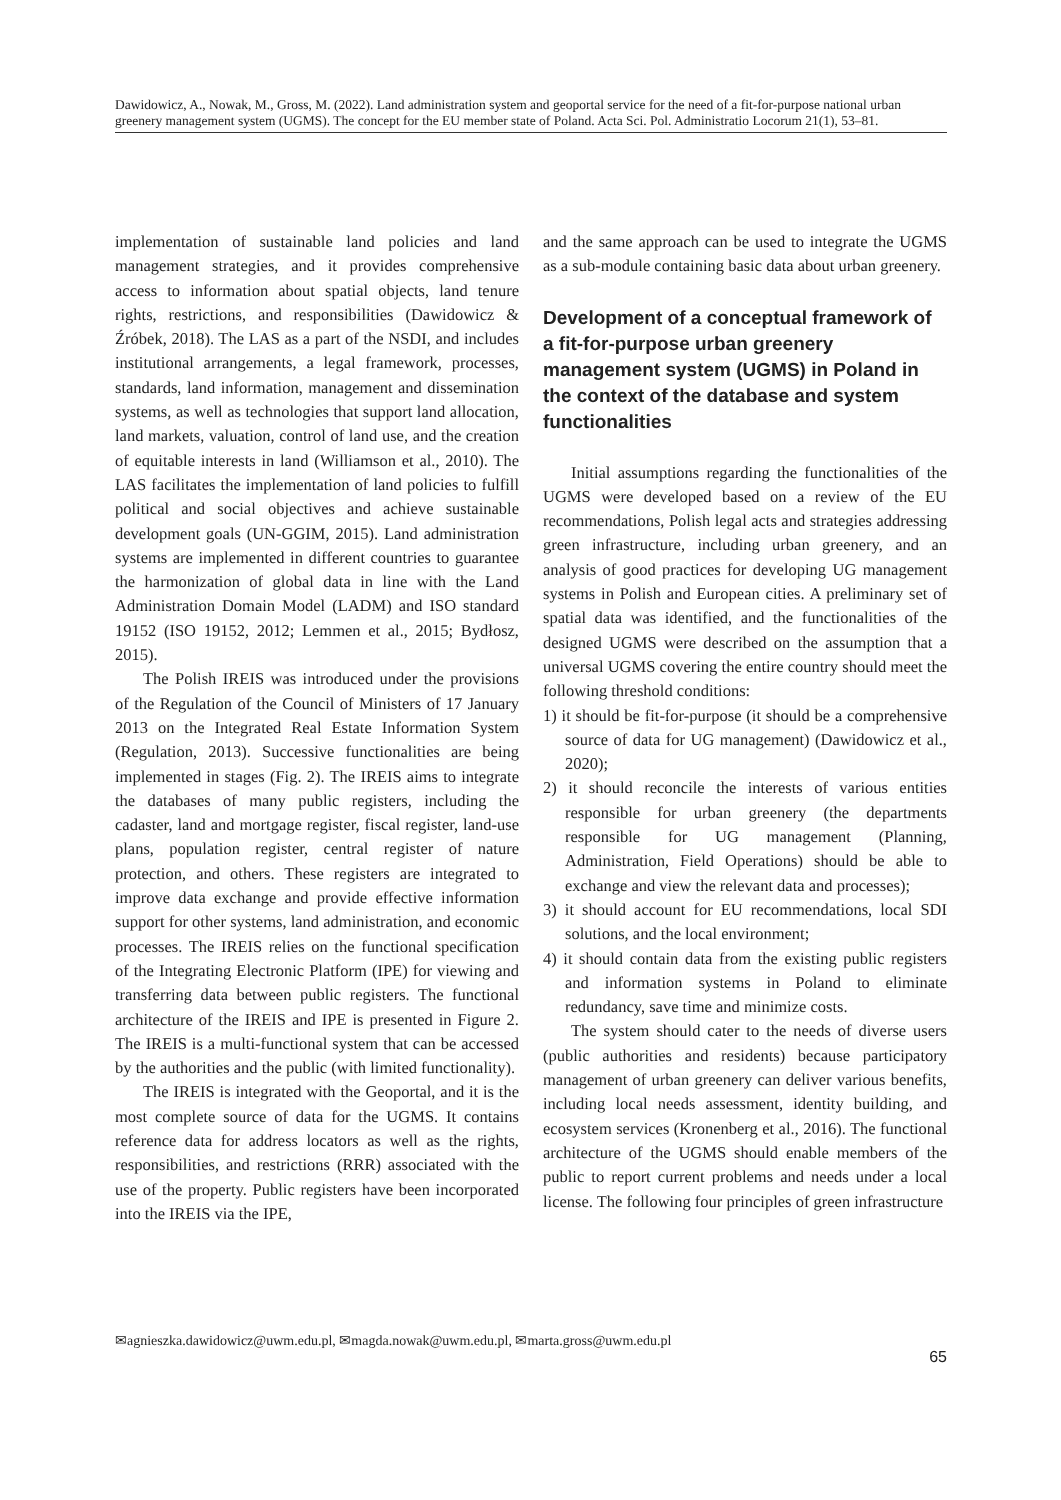Dawidowicz, A., Nowak, M., Gross, M. (2022). Land administration system and geoportal service for the need of a fit-for-purpose national urban greenery management system (UGMS). The concept for the EU member state of Poland. Acta Sci. Pol. Administratio Locorum 21(1), 53–81.
implementation of sustainable land policies and land management strategies, and it provides comprehensive access to information about spatial objects, land tenure rights, restrictions, and responsibilities (Dawidowicz & Źróbek, 2018). The LAS as a part of the NSDI, and includes institutional arrangements, a legal framework, processes, standards, land information, management and dissemination systems, as well as technologies that support land allocation, land markets, valuation, control of land use, and the creation of equitable interests in land (Williamson et al., 2010). The LAS facilitates the implementation of land policies to fulfill political and social objectives and achieve sustainable development goals (UN-GGIM, 2015). Land administration systems are implemented in different countries to guarantee the harmonization of global data in line with the Land Administration Domain Model (LADM) and ISO standard 19152 (ISO 19152, 2012; Lemmen et al., 2015; Bydłosz, 2015).
The Polish IREIS was introduced under the provisions of the Regulation of the Council of Ministers of 17 January 2013 on the Integrated Real Estate Information System (Regulation, 2013). Successive functionalities are being implemented in stages (Fig. 2). The IREIS aims to integrate the databases of many public registers, including the cadaster, land and mortgage register, fiscal register, land-use plans, population register, central register of nature protection, and others. These registers are integrated to improve data exchange and provide effective information support for other systems, land administration, and economic processes. The IREIS relies on the functional specification of the Integrating Electronic Platform (IPE) for viewing and transferring data between public registers. The functional architecture of the IREIS and IPE is presented in Figure 2. The IREIS is a multi-functional system that can be accessed by the authorities and the public (with limited functionality).
The IREIS is integrated with the Geoportal, and it is the most complete source of data for the UGMS. It contains reference data for address locators as well as the rights, responsibilities, and restrictions (RRR) associated with the use of the property. Public registers have been incorporated into the IREIS via the IPE,
and the same approach can be used to integrate the UGMS as a sub-module containing basic data about urban greenery.
Development of a conceptual framework of a fit-for-purpose urban greenery management system (UGMS) in Poland in the context of the database and system functionalities
Initial assumptions regarding the functionalities of the UGMS were developed based on a review of the EU recommendations, Polish legal acts and strategies addressing green infrastructure, including urban greenery, and an analysis of good practices for developing UG management systems in Polish and European cities. A preliminary set of spatial data was identified, and the functionalities of the designed UGMS were described on the assumption that a universal UGMS covering the entire country should meet the following threshold conditions:
1) it should be fit-for-purpose (it should be a comprehensive source of data for UG management) (Dawidowicz et al., 2020);
2) it should reconcile the interests of various entities responsible for urban greenery (the departments responsible for UG management (Planning, Administration, Field Operations) should be able to exchange and view the relevant data and processes);
3) it should account for EU recommendations, local SDI solutions, and the local environment;
4) it should contain data from the existing public registers and information systems in Poland to eliminate redundancy, save time and minimize costs.
The system should cater to the needs of diverse users (public authorities and residents) because participatory management of urban greenery can deliver various benefits, including local needs assessment, identity building, and ecosystem services (Kronenberg et al., 2016). The functional architecture of the UGMS should enable members of the public to report current problems and needs under a local license. The following four principles of green infrastructure
✉agnieszka.dawidowicz@uwm.edu.pl, ✉magda.nowak@uwm.edu.pl, ✉marta.gross@uwm.edu.pl
65